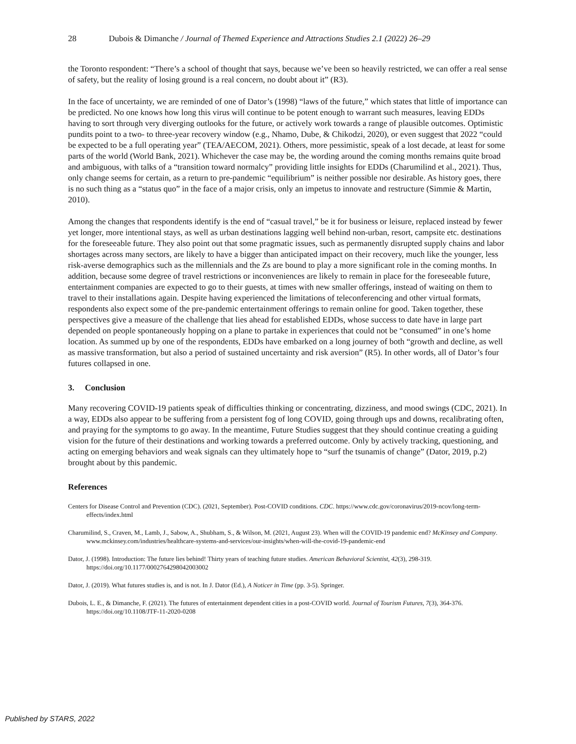28 Dubois & Dimanche / Journal of Themed Experience and Attractions Studies 2.1 (2022) 26–29
the Toronto respondent: “There’s a school of thought that says, because we’ve been so heavily restricted, we can offer a real sense of safety, but the reality of losing ground is a real concern, no doubt about it” (R3).
In the face of uncertainty, we are reminded of one of Dator’s (1998) “laws of the future,” which states that little of importance can be predicted. No one knows how long this virus will continue to be potent enough to warrant such measures, leaving EDDs having to sort through very diverging outlooks for the future, or actively work towards a range of plausible outcomes. Optimistic pundits point to a two- to three-year recovery window (e.g., Nhamo, Dube, & Chikodzi, 2020), or even suggest that 2022 “could be expected to be a full operating year” (TEA/AECOM, 2021). Others, more pessimistic, speak of a lost decade, at least for some parts of the world (World Bank, 2021). Whichever the case may be, the wording around the coming months remains quite broad and ambiguous, with talks of a “transition toward normalcy” providing little insights for EDDs (Charumilind et al., 2021). Thus, only change seems for certain, as a return to pre-pandemic “equilibrium” is neither possible nor desirable. As history goes, there is no such thing as a “status quo” in the face of a major crisis, only an impetus to innovate and restructure (Simmie & Martin, 2010).
Among the changes that respondents identify is the end of “casual travel,” be it for business or leisure, replaced instead by fewer yet longer, more intentional stays, as well as urban destinations lagging well behind non-urban, resort, campsite etc. destinations for the foreseeable future. They also point out that some pragmatic issues, such as permanently disrupted supply chains and labor shortages across many sectors, are likely to have a bigger than anticipated impact on their recovery, much like the younger, less risk-averse demographics such as the millennials and the Zs are bound to play a more significant role in the coming months. In addition, because some degree of travel restrictions or inconveniences are likely to remain in place for the foreseeable future, entertainment companies are expected to go to their guests, at times with new smaller offerings, instead of waiting on them to travel to their installations again. Despite having experienced the limitations of teleconferencing and other virtual formats, respondents also expect some of the pre-pandemic entertainment offerings to remain online for good. Taken together, these perspectives give a measure of the challenge that lies ahead for established EDDs, whose success to date have in large part depended on people spontaneously hopping on a plane to partake in experiences that could not be “consumed” in one’s home location. As summed up by one of the respondents, EDDs have embarked on a long journey of both “growth and decline, as well as massive transformation, but also a period of sustained uncertainty and risk aversion” (R5). In other words, all of Dator’s four futures collapsed in one.
3. Conclusion
Many recovering COVID-19 patients speak of difficulties thinking or concentrating, dizziness, and mood swings (CDC, 2021). In a way, EDDs also appear to be suffering from a persistent fog of long COVID, going through ups and downs, recalibrating often, and praying for the symptoms to go away. In the meantime, Future Studies suggest that they should continue creating a guiding vision for the future of their destinations and working towards a preferred outcome. Only by actively tracking, questioning, and acting on emerging behaviors and weak signals can they ultimately hope to “surf the tsunamis of change” (Dator, 2019, p.2) brought about by this pandemic.
References
Centers for Disease Control and Prevention (CDC). (2021, September). Post-COVID conditions. CDC. https://www.cdc.gov/coronavirus/2019-ncov/long-term-effects/index.html
Charumilind, S., Craven, M., Lamb, J., Sabow, A., Shubham, S., & Wilson, M. (2021, August 23). When will the COVID-19 pandemic end? McKinsey and Company. www.mckinsey.com/industries/healthcare-systems-and-services/our-insights/when-will-the-covid-19-pandemic-end
Dator, J. (1998). Introduction: The future lies behind! Thirty years of teaching future studies. American Behavioral Scientist, 42(3), 298-319. https://doi.org/10.1177/0002764298042003002
Dator, J. (2019). What futures studies is, and is not. In J. Dator (Ed.), A Noticer in Time (pp. 3-5). Springer.
Dubois, L. E., & Dimanche, F. (2021). The futures of entertainment dependent cities in a post-COVID world. Journal of Tourism Futures, 7(3), 364-376. https://doi.org/10.1108/JTF-11-2020-0208
Published by STARS, 2022